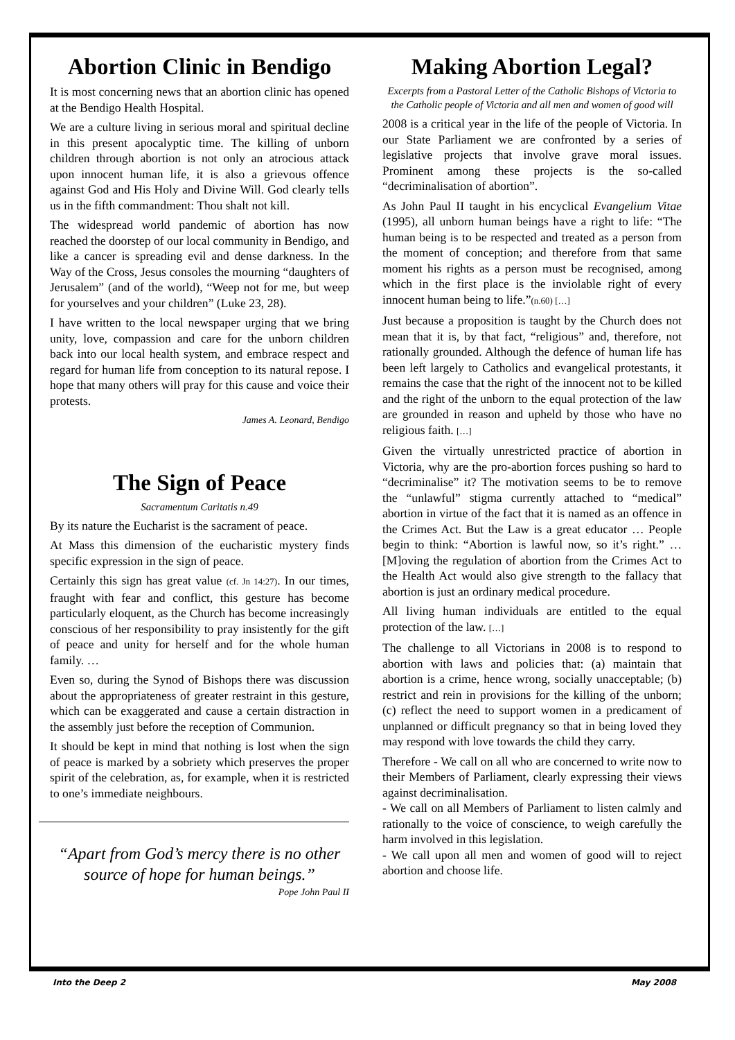Abortion Clinic in Bendigo
It is most concerning news that an abortion clinic has opened at the Bendigo Health Hospital.
We are a culture living in serious moral and spiritual decline in this present apocalyptic time. The killing of unborn children through abortion is not only an atrocious attack upon innocent human life, it is also a grievous offence against God and His Holy and Divine Will. God clearly tells us in the fifth commandment: Thou shalt not kill.
The widespread world pandemic of abortion has now reached the doorstep of our local community in Bendigo, and like a cancer is spreading evil and dense darkness. In the Way of the Cross, Jesus consoles the mourning “daughters of Jerusalem” (and of the world), “Weep not for me, but weep for yourselves and your children” (Luke 23, 28).
I have written to the local newspaper urging that we bring unity, love, compassion and care for the unborn children back into our local health system, and embrace respect and regard for human life from conception to its natural repose. I hope that many others will pray for this cause and voice their protests.
James A. Leonard, Bendigo
The Sign of Peace
Sacramentum Caritatis n.49
By its nature the Eucharist is the sacrament of peace.
At Mass this dimension of the eucharistic mystery finds specific expression in the sign of peace.
Certainly this sign has great value (cf. Jn 14:27). In our times, fraught with fear and conflict, this gesture has become particularly eloquent, as the Church has become increasingly conscious of her responsibility to pray insistently for the gift of peace and unity for herself and for the whole human family. …
Even so, during the Synod of Bishops there was discussion about the appropriateness of greater restraint in this gesture, which can be exaggerated and cause a certain distraction in the assembly just before the reception of Communion.
It should be kept in mind that nothing is lost when the sign of peace is marked by a sobriety which preserves the proper spirit of the celebration, as, for example, when it is restricted to one’s immediate neighbours.
“Apart from God’s mercy there is no other source of hope for human beings.”
Pope John Paul II
Making Abortion Legal?
Excerpts from a Pastoral Letter of the Catholic Bishops of Victoria to the Catholic people of Victoria and all men and women of good will
2008 is a critical year in the life of the people of Victoria. In our State Parliament we are confronted by a series of legislative projects that involve grave moral issues. Prominent among these projects is the so-called “decriminalisation of abortion”.
As John Paul II taught in his encyclical Evangelium Vitae (1995), all unborn human beings have a right to life: “The human being is to be respected and treated as a person from the moment of conception; and therefore from that same moment his rights as a person must be recognised, among which in the first place is the inviolable right of every innocent human being to life.”(n.60) […]
Just because a proposition is taught by the Church does not mean that it is, by that fact, “religious” and, therefore, not rationally grounded. Although the defence of human life has been left largely to Catholics and evangelical protestants, it remains the case that the right of the innocent not to be killed and the right of the unborn to the equal protection of the law are grounded in reason and upheld by those who have no religious faith. […]
Given the virtually unrestricted practice of abortion in Victoria, why are the pro-abortion forces pushing so hard to “decriminalise” it? The motivation seems to be to remove the “unlawful” stigma currently attached to “medical” abortion in virtue of the fact that it is named as an offence in the Crimes Act. But the Law is a great educator … People begin to think: “Abortion is lawful now, so it’s right.” … [M]oving the regulation of abortion from the Crimes Act to the Health Act would also give strength to the fallacy that abortion is just an ordinary medical procedure.
All living human individuals are entitled to the equal protection of the law. […]
The challenge to all Victorians in 2008 is to respond to abortion with laws and policies that: (a) maintain that abortion is a crime, hence wrong, socially unacceptable; (b) restrict and rein in provisions for the killing of the unborn; (c) reflect the need to support women in a predicament of unplanned or difficult pregnancy so that in being loved they may respond with love towards the child they carry.
Therefore - We call on all who are concerned to write now to their Members of Parliament, clearly expressing their views against decriminalisation.
- We call on all Members of Parliament to listen calmly and rationally to the voice of conscience, to weigh carefully the harm involved in this legislation.
- We call upon all men and women of good will to reject abortion and choose life.
Into the Deep 2 May 2008